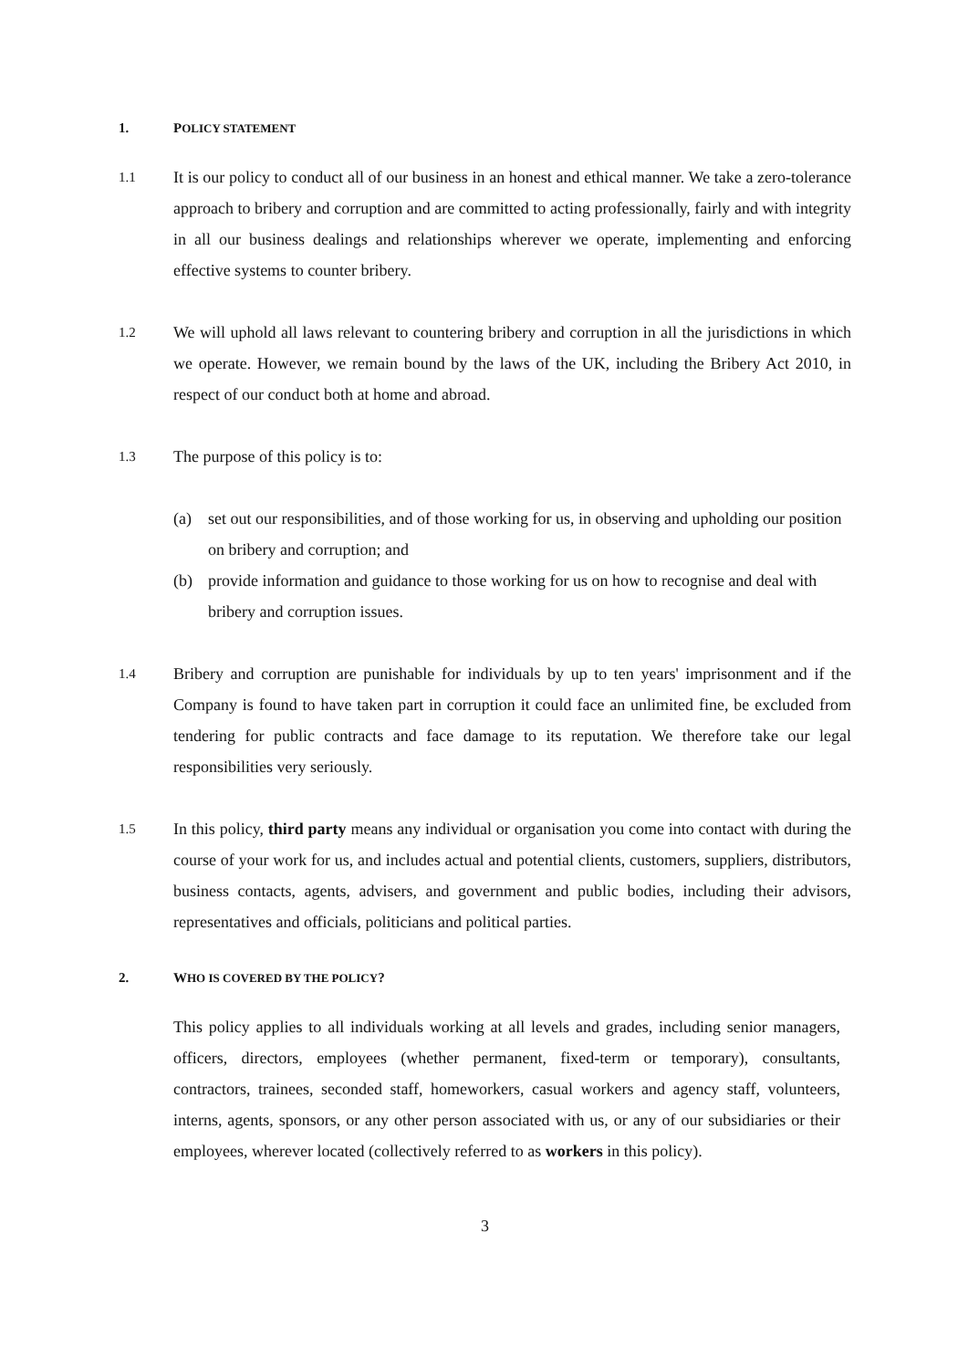1. POLICY STATEMENT
1.1 It is our policy to conduct all of our business in an honest and ethical manner. We take a zero-tolerance approach to bribery and corruption and are committed to acting professionally, fairly and with integrity in all our business dealings and relationships wherever we operate, implementing and enforcing effective systems to counter bribery.
1.2 We will uphold all laws relevant to countering bribery and corruption in all the jurisdictions in which we operate. However, we remain bound by the laws of the UK, including the Bribery Act 2010, in respect of our conduct both at home and abroad.
1.3 The purpose of this policy is to:
(a) set out our responsibilities, and of those working for us, in observing and upholding our position on bribery and corruption; and
(b) provide information and guidance to those working for us on how to recognise and deal with bribery and corruption issues.
1.4 Bribery and corruption are punishable for individuals by up to ten years' imprisonment and if the Company is found to have taken part in corruption it could face an unlimited fine, be excluded from tendering for public contracts and face damage to its reputation. We therefore take our legal responsibilities very seriously.
1.5 In this policy, third party means any individual or organisation you come into contact with during the course of your work for us, and includes actual and potential clients, customers, suppliers, distributors, business contacts, agents, advisers, and government and public bodies, including their advisors, representatives and officials, politicians and political parties.
2. WHO IS COVERED BY THE POLICY?
This policy applies to all individuals working at all levels and grades, including senior managers, officers, directors, employees (whether permanent, fixed-term or temporary), consultants, contractors, trainees, seconded staff, homeworkers, casual workers and agency staff, volunteers, interns, agents, sponsors, or any other person associated with us, or any of our subsidiaries or their employees, wherever located (collectively referred to as workers in this policy).
3